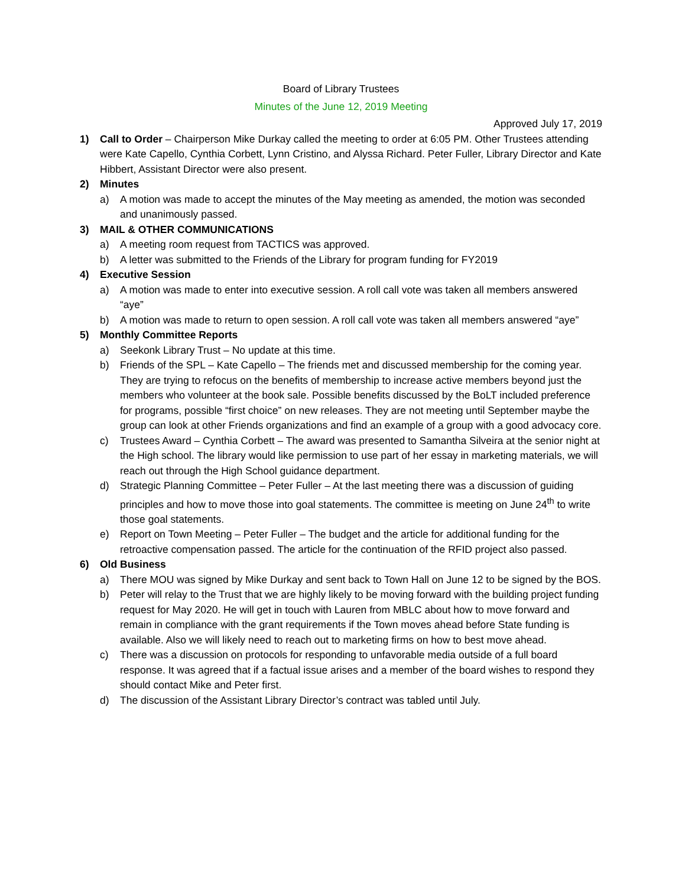Board of Library Trustees
Minutes of the June 12, 2019 Meeting
Approved July 17, 2019
1) Call to Order – Chairperson Mike Durkay called the meeting to order at 6:05 PM. Other Trustees attending were Kate Capello, Cynthia Corbett, Lynn Cristino, and Alyssa Richard. Peter Fuller, Library Director and Kate Hibbert, Assistant Director were also present.
2) Minutes
a) A motion was made to accept the minutes of the May meeting as amended, the motion was seconded and unanimously passed.
3) MAIL & OTHER COMMUNICATIONS
a) A meeting room request from TACTICS was approved.
b) A letter was submitted to the Friends of the Library for program funding for FY2019
4) Executive Session
a) A motion was made to enter into executive session. A roll call vote was taken all members answered “aye”
b) A motion was made to return to open session. A roll call vote was taken all members answered “aye”
5) Monthly Committee Reports
a) Seekonk Library Trust – No update at this time.
b) Friends of the SPL – Kate Capello – The friends met and discussed membership for the coming year. They are trying to refocus on the benefits of membership to increase active members beyond just the members who volunteer at the book sale. Possible benefits discussed by the BoLT included preference for programs, possible “first choice” on new releases. They are not meeting until September maybe the group can look at other Friends organizations and find an example of a group with a good advocacy core.
c) Trustees Award – Cynthia Corbett – The award was presented to Samantha Silveira at the senior night at the High school. The library would like permission to use part of her essay in marketing materials, we will reach out through the High School guidance department.
d) Strategic Planning Committee – Peter Fuller – At the last meeting there was a discussion of guiding principles and how to move those into goal statements. The committee is meeting on June 24<sup>th</sup> to write those goal statements.
e) Report on Town Meeting – Peter Fuller – The budget and the article for additional funding for the retroactive compensation passed. The article for the continuation of the RFID project also passed.
6) Old Business
a) There MOU was signed by Mike Durkay and sent back to Town Hall on June 12 to be signed by the BOS.
b) Peter will relay to the Trust that we are highly likely to be moving forward with the building project funding request for May 2020. He will get in touch with Lauren from MBLC about how to move forward and remain in compliance with the grant requirements if the Town moves ahead before State funding is available. Also we will likely need to reach out to marketing firms on how to best move ahead.
c) There was a discussion on protocols for responding to unfavorable media outside of a full board response. It was agreed that if a factual issue arises and a member of the board wishes to respond they should contact Mike and Peter first.
d) The discussion of the Assistant Library Director’s contract was tabled until July.